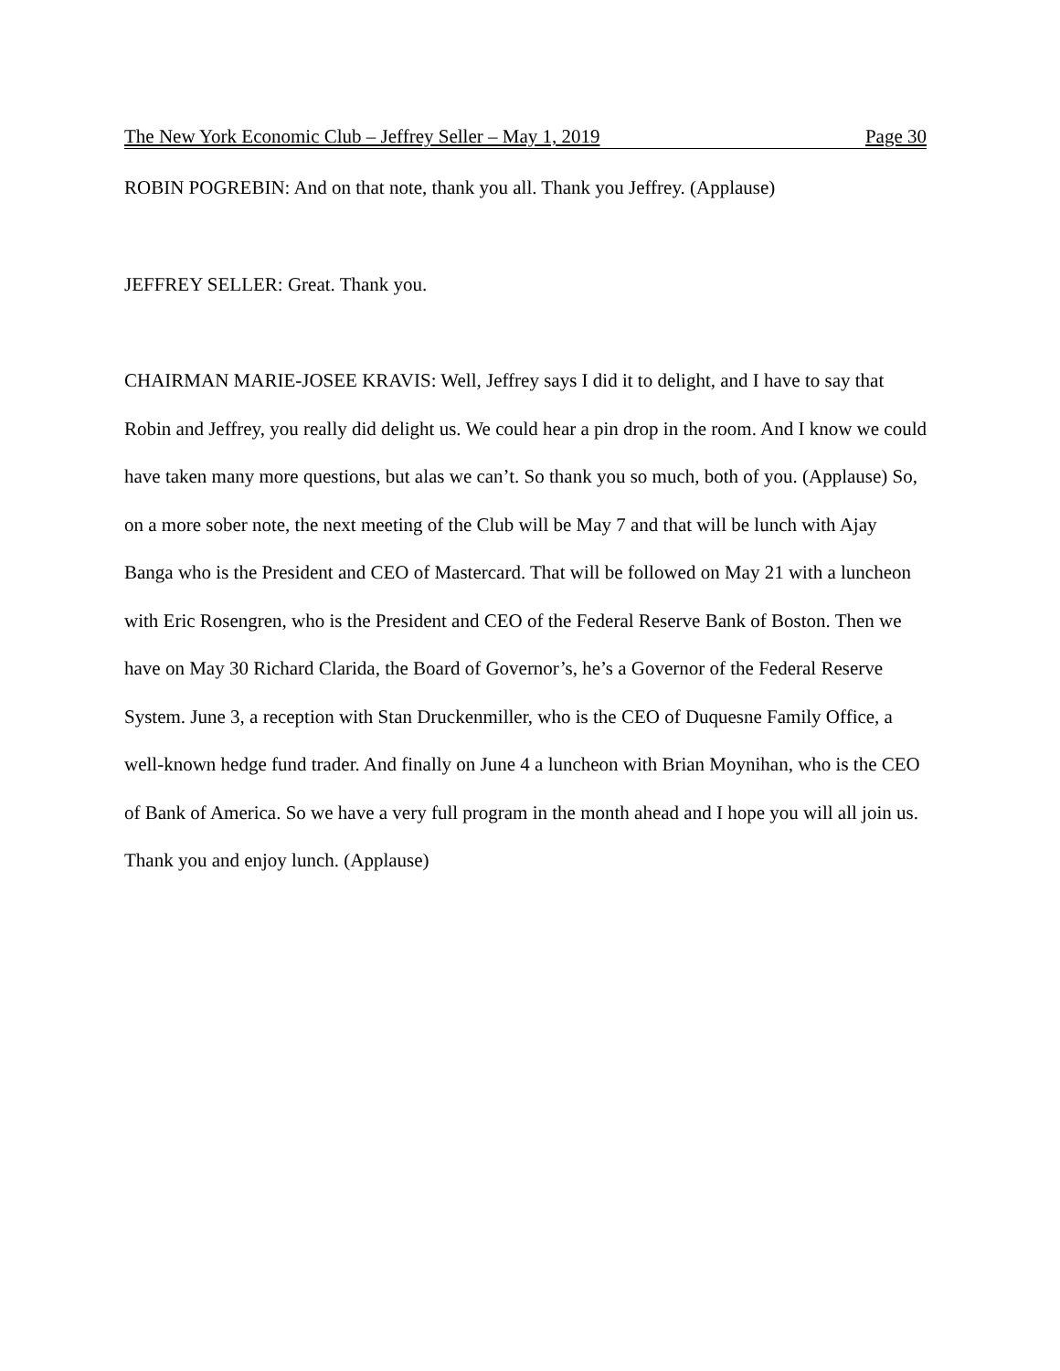The New York Economic Club – Jeffrey Seller – May 1, 2019 Page 30
ROBIN POGREBIN: And on that note, thank you all. Thank you Jeffrey. (Applause)
JEFFREY SELLER: Great. Thank you.
CHAIRMAN MARIE-JOSEE KRAVIS: Well, Jeffrey says I did it to delight, and I have to say that Robin and Jeffrey, you really did delight us. We could hear a pin drop in the room. And I know we could have taken many more questions, but alas we can’t. So thank you so much, both of you. (Applause) So, on a more sober note, the next meeting of the Club will be May 7 and that will be lunch with Ajay Banga who is the President and CEO of Mastercard. That will be followed on May 21 with a luncheon with Eric Rosengren, who is the President and CEO of the Federal Reserve Bank of Boston. Then we have on May 30 Richard Clarida, the Board of Governor’s, he’s a Governor of the Federal Reserve System. June 3, a reception with Stan Druckenmiller, who is the CEO of Duquesne Family Office, a well-known hedge fund trader. And finally on June 4 a luncheon with Brian Moynihan, who is the CEO of Bank of America. So we have a very full program in the month ahead and I hope you will all join us. Thank you and enjoy lunch. (Applause)